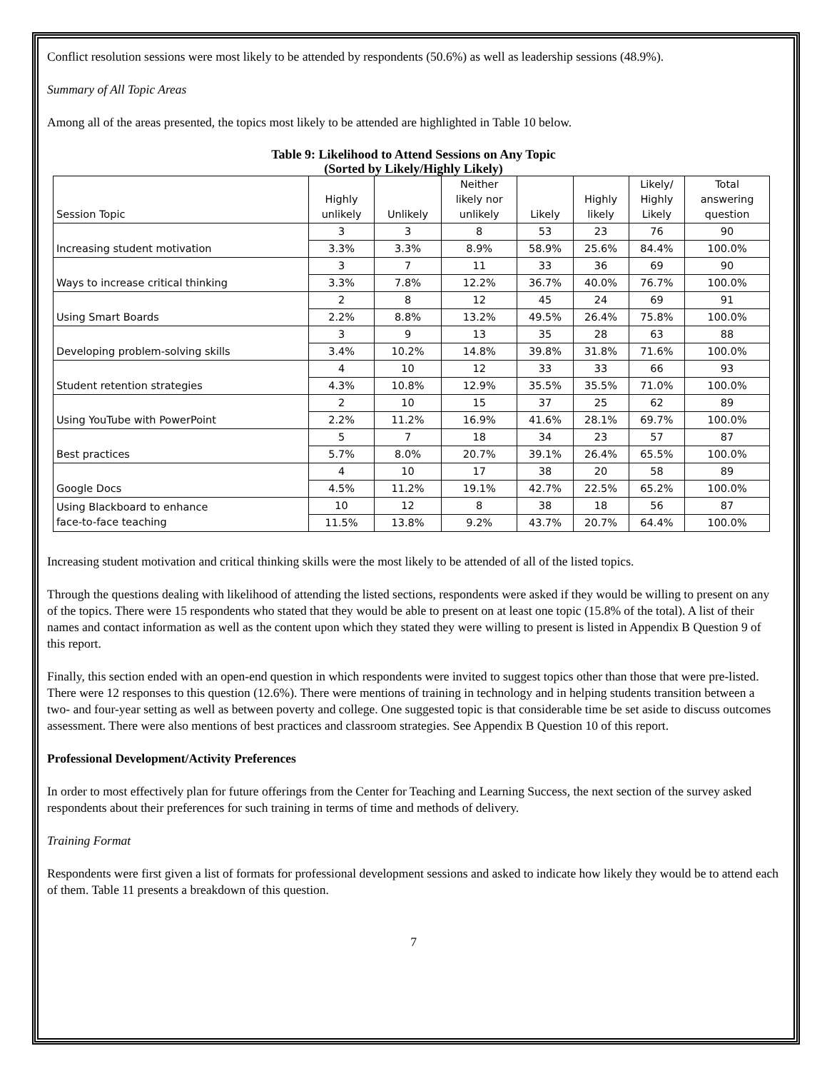Conflict resolution sessions were most likely to be attended by respondents (50.6%) as well as leadership sessions (48.9%).
Summary of All Topic Areas
Among all of the areas presented, the topics most likely to be attended are highlighted in Table 10 below.
Table 9: Likelihood to Attend Sessions on Any Topic
(Sorted by Likely/Highly Likely)
| Session Topic | Highly unlikely | Unlikely | Neither likely nor unlikely | Likely | Highly likely | Likely/ Highly Likely | Total answering question |
| --- | --- | --- | --- | --- | --- | --- | --- |
| Increasing student motivation | 3 | 3 | 8 | 53 | 23 | 76 | 90 |
| | 3.3% | 3.3% | 8.9% | 58.9% | 25.6% | 84.4% | 100.0% |
| Ways to increase critical thinking | 3 | 7 | 11 | 33 | 36 | 69 | 90 |
| | 3.3% | 7.8% | 12.2% | 36.7% | 40.0% | 76.7% | 100.0% |
| Using Smart Boards | 2 | 8 | 12 | 45 | 24 | 69 | 91 |
| | 2.2% | 8.8% | 13.2% | 49.5% | 26.4% | 75.8% | 100.0% |
| Developing problem-solving skills | 3 | 9 | 13 | 35 | 28 | 63 | 88 |
| | 3.4% | 10.2% | 14.8% | 39.8% | 31.8% | 71.6% | 100.0% |
| Student retention strategies | 4 | 10 | 12 | 33 | 33 | 66 | 93 |
| | 4.3% | 10.8% | 12.9% | 35.5% | 35.5% | 71.0% | 100.0% |
| Using YouTube with PowerPoint | 2 | 10 | 15 | 37 | 25 | 62 | 89 |
| | 2.2% | 11.2% | 16.9% | 41.6% | 28.1% | 69.7% | 100.0% |
| Best practices | 5 | 7 | 18 | 34 | 23 | 57 | 87 |
| | 5.7% | 8.0% | 20.7% | 39.1% | 26.4% | 65.5% | 100.0% |
| Google Docs | 4 | 10 | 17 | 38 | 20 | 58 | 89 |
| | 4.5% | 11.2% | 19.1% | 42.7% | 22.5% | 65.2% | 100.0% |
| Using Blackboard to enhance face-to-face teaching | 10 | 12 | 8 | 38 | 18 | 56 | 87 |
| | 11.5% | 13.8% | 9.2% | 43.7% | 20.7% | 64.4% | 100.0% |
Increasing student motivation and critical thinking skills were the most likely to be attended of all of the listed topics.
Through the questions dealing with likelihood of attending the listed sections, respondents were asked if they would be willing to present on any of the topics. There were 15 respondents who stated that they would be able to present on at least one topic (15.8% of the total). A list of their names and contact information as well as the content upon which they stated they were willing to present is listed in Appendix B Question 9 of this report.
Finally, this section ended with an open-end question in which respondents were invited to suggest topics other than those that were pre-listed. There were 12 responses to this question (12.6%). There were mentions of training in technology and in helping students transition between a two- and four-year setting as well as between poverty and college. One suggested topic is that considerable time be set aside to discuss outcomes assessment. There were also mentions of best practices and classroom strategies. See Appendix B Question 10 of this report.
Professional Development/Activity Preferences
In order to most effectively plan for future offerings from the Center for Teaching and Learning Success, the next section of the survey asked respondents about their preferences for such training in terms of time and methods of delivery.
Training Format
Respondents were first given a list of formats for professional development sessions and asked to indicate how likely they would be to attend each of them. Table 11 presents a breakdown of this question.
7